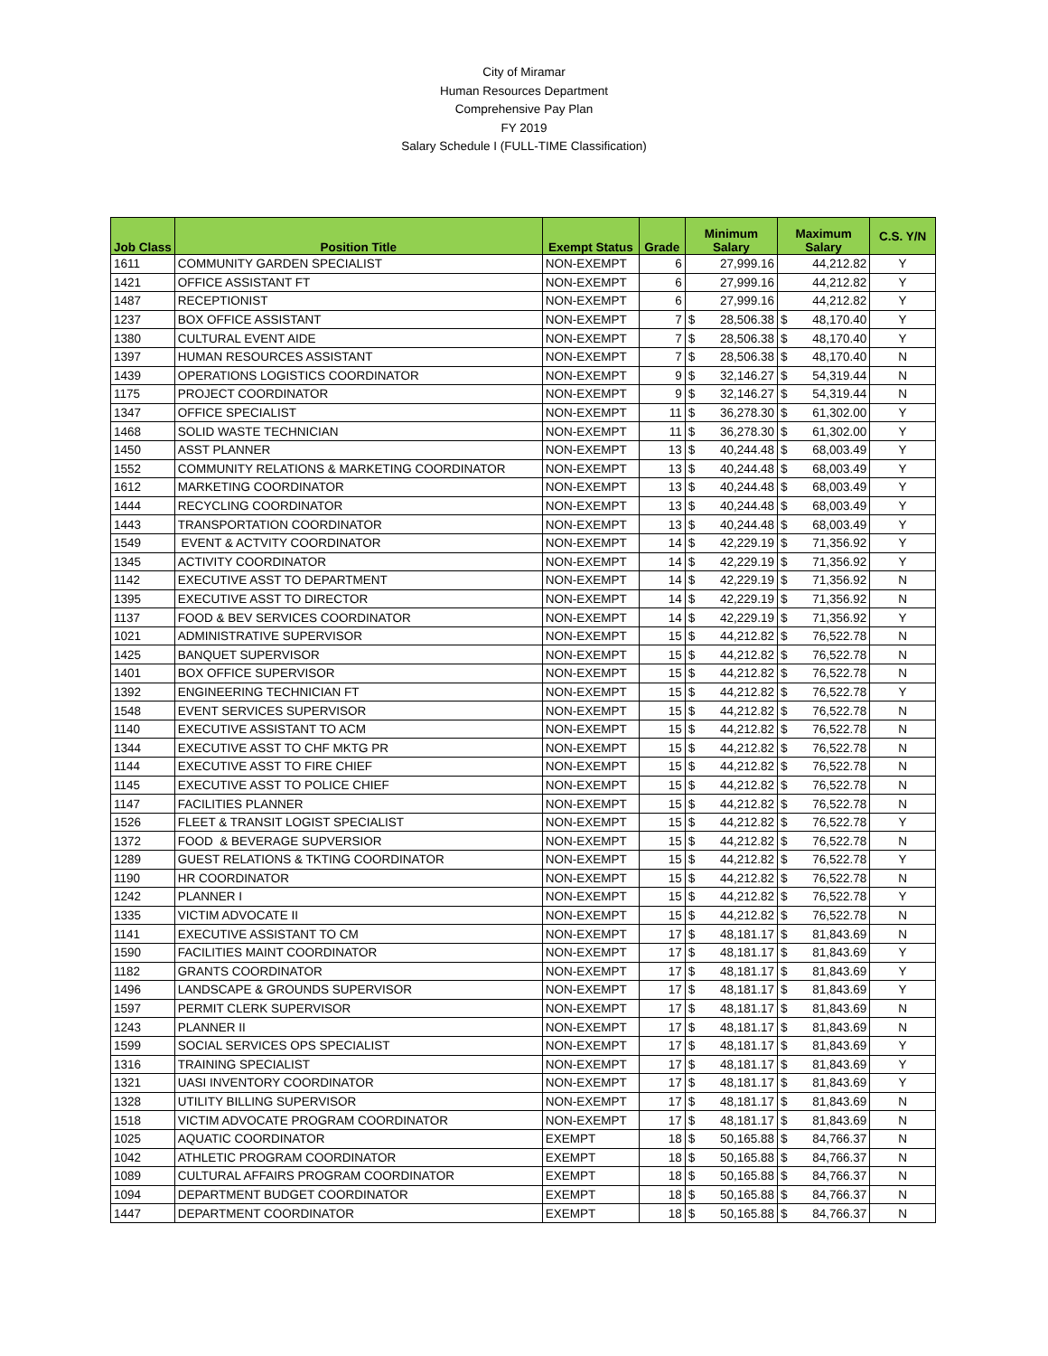City of Miramar
Human Resources Department
Comprehensive Pay Plan
FY 2019
Salary Schedule I (FULL-TIME Classification)
| Job Class | Position Title | Exempt Status | Grade | Minimum Salary | | Maximum Salary | | C.S. Y/N |
| --- | --- | --- | --- | --- | --- | --- | --- | --- |
| 1611 | COMMUNITY GARDEN SPECIALIST | NON-EXEMPT | 6 | | 27,999.16 | | 44,212.82 | Y |
| 1421 | OFFICE ASSISTANT FT | NON-EXEMPT | 6 | | 27,999.16 | | 44,212.82 | Y |
| 1487 | RECEPTIONIST | NON-EXEMPT | 6 | | 27,999.16 | | 44,212.82 | Y |
| 1237 | BOX OFFICE ASSISTANT | NON-EXEMPT | 7 | $ | 28,506.38 | $ | 48,170.40 | Y |
| 1380 | CULTURAL EVENT AIDE | NON-EXEMPT | 7 | $ | 28,506.38 | $ | 48,170.40 | Y |
| 1397 | HUMAN RESOURCES ASSISTANT | NON-EXEMPT | 7 | $ | 28,506.38 | $ | 48,170.40 | N |
| 1439 | OPERATIONS LOGISTICS COORDINATOR | NON-EXEMPT | 9 | $ | 32,146.27 | $ | 54,319.44 | N |
| 1175 | PROJECT COORDINATOR | NON-EXEMPT | 9 | $ | 32,146.27 | $ | 54,319.44 | N |
| 1347 | OFFICE SPECIALIST | NON-EXEMPT | 11 | $ | 36,278.30 | $ | 61,302.00 | Y |
| 1468 | SOLID WASTE TECHNICIAN | NON-EXEMPT | 11 | $ | 36,278.30 | $ | 61,302.00 | Y |
| 1450 | ASST PLANNER | NON-EXEMPT | 13 | $ | 40,244.48 | $ | 68,003.49 | Y |
| 1552 | COMMUNITY RELATIONS & MARKETING COORDINATOR | NON-EXEMPT | 13 | $ | 40,244.48 | $ | 68,003.49 | Y |
| 1612 | MARKETING COORDINATOR | NON-EXEMPT | 13 | $ | 40,244.48 | $ | 68,003.49 | Y |
| 1444 | RECYCLING COORDINATOR | NON-EXEMPT | 13 | $ | 40,244.48 | $ | 68,003.49 | Y |
| 1443 | TRANSPORTATION COORDINATOR | NON-EXEMPT | 13 | $ | 40,244.48 | $ | 68,003.49 | Y |
| 1549 | EVENT & ACTVITY COORDINATOR | NON-EXEMPT | 14 | $ | 42,229.19 | $ | 71,356.92 | Y |
| 1345 | ACTIVITY COORDINATOR | NON-EXEMPT | 14 | $ | 42,229.19 | $ | 71,356.92 | Y |
| 1142 | EXECUTIVE ASST TO DEPARTMENT | NON-EXEMPT | 14 | $ | 42,229.19 | $ | 71,356.92 | N |
| 1395 | EXECUTIVE ASST TO DIRECTOR | NON-EXEMPT | 14 | $ | 42,229.19 | $ | 71,356.92 | N |
| 1137 | FOOD & BEV SERVICES COORDINATOR | NON-EXEMPT | 14 | $ | 42,229.19 | $ | 71,356.92 | Y |
| 1021 | ADMINISTRATIVE SUPERVISOR | NON-EXEMPT | 15 | $ | 44,212.82 | $ | 76,522.78 | N |
| 1425 | BANQUET SUPERVISOR | NON-EXEMPT | 15 | $ | 44,212.82 | $ | 76,522.78 | N |
| 1401 | BOX OFFICE SUPERVISOR | NON-EXEMPT | 15 | $ | 44,212.82 | $ | 76,522.78 | N |
| 1392 | ENGINEERING TECHNICIAN FT | NON-EXEMPT | 15 | $ | 44,212.82 | $ | 76,522.78 | Y |
| 1548 | EVENT SERVICES SUPERVISOR | NON-EXEMPT | 15 | $ | 44,212.82 | $ | 76,522.78 | N |
| 1140 | EXECUTIVE ASSISTANT TO ACM | NON-EXEMPT | 15 | $ | 44,212.82 | $ | 76,522.78 | N |
| 1344 | EXECUTIVE ASST TO CHF MKTG PR | NON-EXEMPT | 15 | $ | 44,212.82 | $ | 76,522.78 | N |
| 1144 | EXECUTIVE ASST TO FIRE CHIEF | NON-EXEMPT | 15 | $ | 44,212.82 | $ | 76,522.78 | N |
| 1145 | EXECUTIVE ASST TO POLICE CHIEF | NON-EXEMPT | 15 | $ | 44,212.82 | $ | 76,522.78 | N |
| 1147 | FACILITIES PLANNER | NON-EXEMPT | 15 | $ | 44,212.82 | $ | 76,522.78 | N |
| 1526 | FLEET & TRANSIT LOGIST SPECIALIST | NON-EXEMPT | 15 | $ | 44,212.82 | $ | 76,522.78 | Y |
| 1372 | FOOD & BEVERAGE SUPVERSIOR | NON-EXEMPT | 15 | $ | 44,212.82 | $ | 76,522.78 | N |
| 1289 | GUEST RELATIONS & TKTING COORDINATOR | NON-EXEMPT | 15 | $ | 44,212.82 | $ | 76,522.78 | Y |
| 1190 | HR COORDINATOR | NON-EXEMPT | 15 | $ | 44,212.82 | $ | 76,522.78 | N |
| 1242 | PLANNER I | NON-EXEMPT | 15 | $ | 44,212.82 | $ | 76,522.78 | Y |
| 1335 | VICTIM ADVOCATE II | NON-EXEMPT | 15 | $ | 44,212.82 | $ | 76,522.78 | N |
| 1141 | EXECUTIVE ASSISTANT TO CM | NON-EXEMPT | 17 | $ | 48,181.17 | $ | 81,843.69 | N |
| 1590 | FACILITIES MAINT COORDINATOR | NON-EXEMPT | 17 | $ | 48,181.17 | $ | 81,843.69 | Y |
| 1182 | GRANTS COORDINATOR | NON-EXEMPT | 17 | $ | 48,181.17 | $ | 81,843.69 | Y |
| 1496 | LANDSCAPE & GROUNDS SUPERVISOR | NON-EXEMPT | 17 | $ | 48,181.17 | $ | 81,843.69 | Y |
| 1597 | PERMIT CLERK SUPERVISOR | NON-EXEMPT | 17 | $ | 48,181.17 | $ | 81,843.69 | N |
| 1243 | PLANNER II | NON-EXEMPT | 17 | $ | 48,181.17 | $ | 81,843.69 | N |
| 1599 | SOCIAL SERVICES OPS SPECIALIST | NON-EXEMPT | 17 | $ | 48,181.17 | $ | 81,843.69 | Y |
| 1316 | TRAINING SPECIALIST | NON-EXEMPT | 17 | $ | 48,181.17 | $ | 81,843.69 | Y |
| 1321 | UASI INVENTORY COORDINATOR | NON-EXEMPT | 17 | $ | 48,181.17 | $ | 81,843.69 | Y |
| 1328 | UTILITY BILLING SUPERVISOR | NON-EXEMPT | 17 | $ | 48,181.17 | $ | 81,843.69 | N |
| 1518 | VICTIM ADVOCATE PROGRAM COORDINATOR | NON-EXEMPT | 17 | $ | 48,181.17 | $ | 81,843.69 | N |
| 1025 | AQUATIC COORDINATOR | EXEMPT | 18 | $ | 50,165.88 | $ | 84,766.37 | N |
| 1042 | ATHLETIC PROGRAM COORDINATOR | EXEMPT | 18 | $ | 50,165.88 | $ | 84,766.37 | N |
| 1089 | CULTURAL AFFAIRS PROGRAM COORDINATOR | EXEMPT | 18 | $ | 50,165.88 | $ | 84,766.37 | N |
| 1094 | DEPARTMENT BUDGET COORDINATOR | EXEMPT | 18 | $ | 50,165.88 | $ | 84,766.37 | N |
| 1447 | DEPARTMENT COORDINATOR | EXEMPT | 18 | $ | 50,165.88 | $ | 84,766.37 | N |